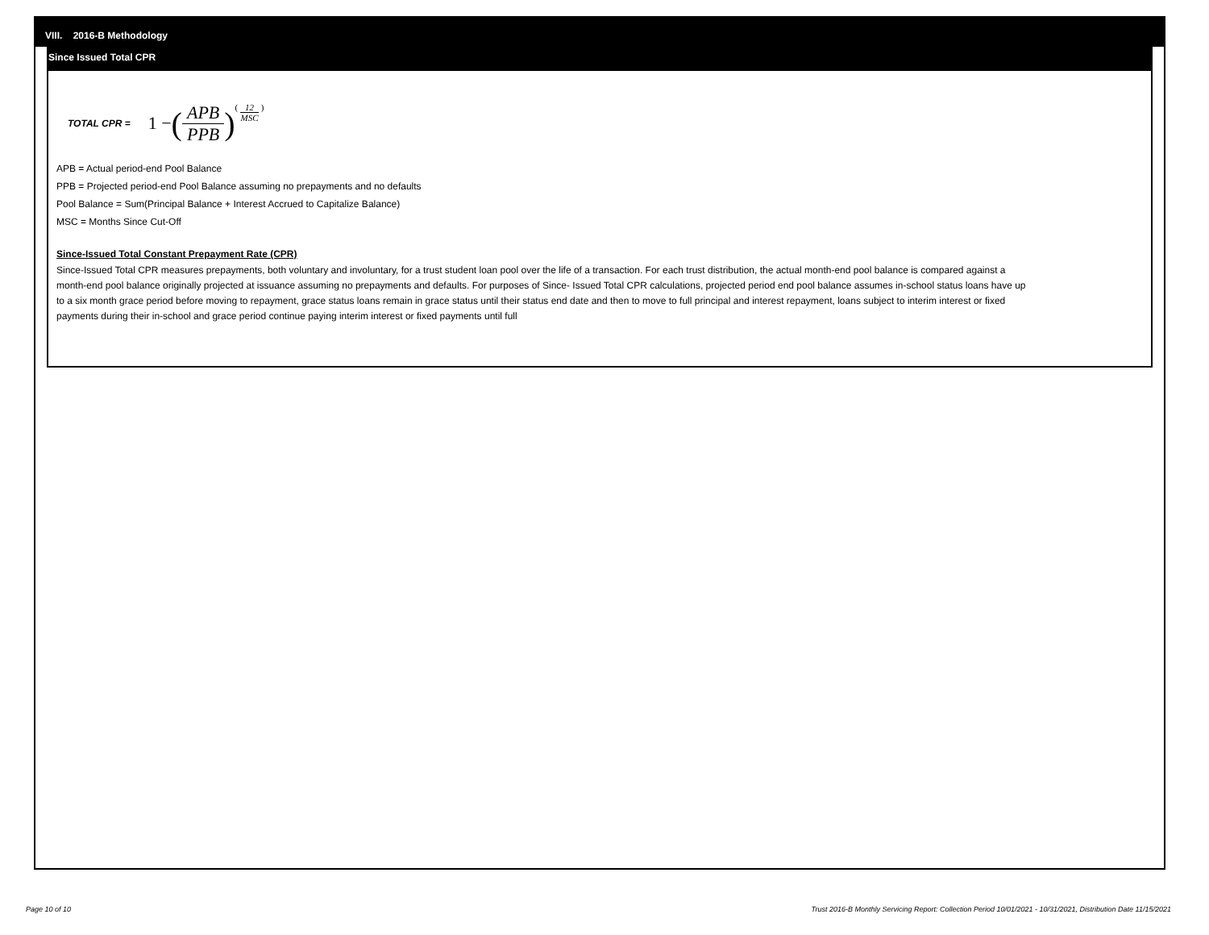VIII. 2016-B Methodology
Since Issued Total CPR
TOTAL CPR = 1 − (APB PPB)<sup>( 12 MSC )</sup>
APB = Actual period-end Pool Balance
PPB = Projected period-end Pool Balance assuming no prepayments and no defaults
Pool Balance = Sum(Principal Balance + Interest Accrued to Capitalize Balance)
MSC = Months Since Cut-Off
Since-Issued Total Constant Prepayment Rate (CPR)
Since-Issued Total CPR measures prepayments, both voluntary and involuntary, for a trust student loan pool over the life of a transaction. For each trust distribution, the actual month-end pool balance is compared against a month-end pool balance originally projected at issuance assuming no prepayments and defaults. For purposes of Since- Issued Total CPR calculations, projected period end pool balance assumes in-school status loans have up to a six month grace period before moving to repayment, grace status loans remain in grace status until their status end date and then to move to full principal and interest repayment, loans subject to interim interest or fixed payments during their in-school and grace period continue paying interim interest or fixed payments until full
Page 10 of 10
Trust 2016-B Monthly Servicing Report: Collection Period 10/01/2021 - 10/31/2021, Distribution Date 11/15/2021